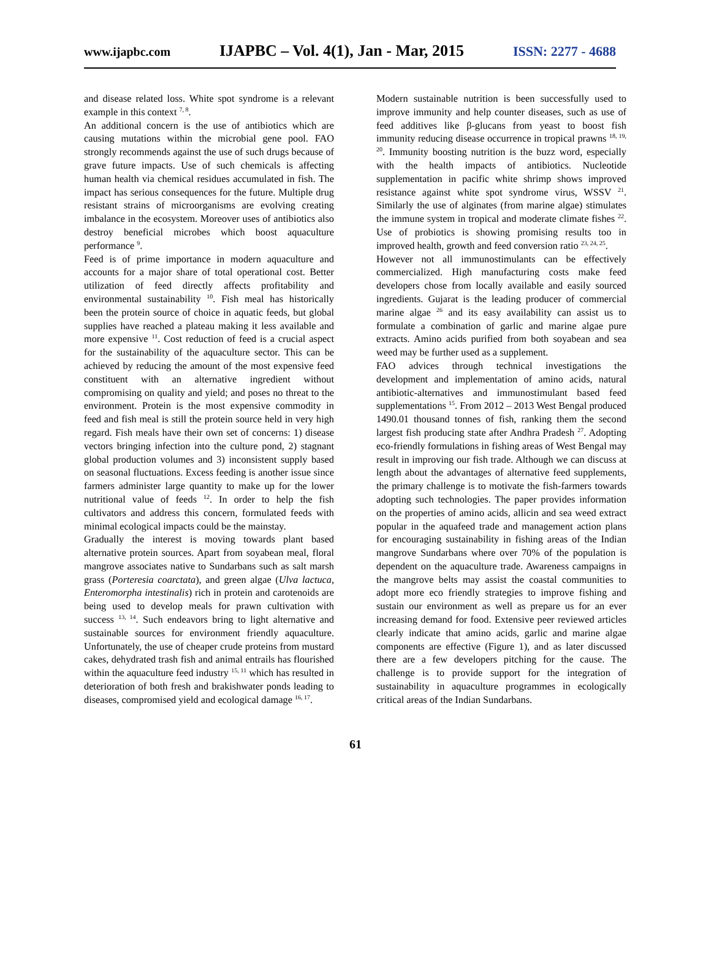www.ijapbc.com IJAPBC – Vol. 4(1), Jan - Mar, 2015 ISSN: 2277 - 4688
and disease related loss. White spot syndrome is a relevant example in this context <sup>7, 8</sup>.
An additional concern is the use of antibiotics which are causing mutations within the microbial gene pool. FAO strongly recommends against the use of such drugs because of grave future impacts. Use of such chemicals is affecting human health via chemical residues accumulated in fish. The impact has serious consequences for the future. Multiple drug resistant strains of microorganisms are evolving creating imbalance in the ecosystem. Moreover uses of antibiotics also destroy beneficial microbes which boost aquaculture performance <sup>9</sup>.
Feed is of prime importance in modern aquaculture and accounts for a major share of total operational cost. Better utilization of feed directly affects profitability and environmental sustainability <sup>10</sup>. Fish meal has historically been the protein source of choice in aquatic feeds, but global supplies have reached a plateau making it less available and more expensive <sup>11</sup>. Cost reduction of feed is a crucial aspect for the sustainability of the aquaculture sector. This can be achieved by reducing the amount of the most expensive feed constituent with an alternative ingredient without compromising on quality and yield; and poses no threat to the environment. Protein is the most expensive commodity in feed and fish meal is still the protein source held in very high regard. Fish meals have their own set of concerns: 1) disease vectors bringing infection into the culture pond, 2) stagnant global production volumes and 3) inconsistent supply based on seasonal fluctuations. Excess feeding is another issue since farmers administer large quantity to make up for the lower nutritional value of feeds <sup>12</sup>. In order to help the fish cultivators and address this concern, formulated feeds with minimal ecological impacts could be the mainstay.
Gradually the interest is moving towards plant based alternative protein sources. Apart from soyabean meal, floral mangrove associates native to Sundarbans such as salt marsh grass (Porteresia coarctata), and green algae (Ulva lactuca, Enteromorpha intestinalis) rich in protein and carotenoids are being used to develop meals for prawn cultivation with success <sup>13, 14</sup>. Such endeavors bring to light alternative and sustainable sources for environment friendly aquaculture. Unfortunately, the use of cheaper crude proteins from mustard cakes, dehydrated trash fish and animal entrails has flourished within the aquaculture feed industry <sup>15, 11</sup> which has resulted in deterioration of both fresh and brakishwater ponds leading to diseases, compromised yield and ecological damage <sup>16, 17</sup>.
Modern sustainable nutrition is been successfully used to improve immunity and help counter diseases, such as use of feed additives like β-glucans from yeast to boost fish immunity reducing disease occurrence in tropical prawns <sup>18, 19, 20</sup>. Immunity boosting nutrition is the buzz word, especially with the health impacts of antibiotics. Nucleotide supplementation in pacific white shrimp shows improved resistance against white spot syndrome virus, WSSV <sup>21</sup>. Similarly the use of alginates (from marine algae) stimulates the immune system in tropical and moderate climate fishes <sup>22</sup>. Use of probiotics is showing promising results too in improved health, growth and feed conversion ratio <sup>23, 24, 25</sup>.
However not all immunostimulants can be effectively commercialized. High manufacturing costs make feed developers chose from locally available and easily sourced ingredients. Gujarat is the leading producer of commercial marine algae <sup>26</sup> and its easy availability can assist us to formulate a combination of garlic and marine algae pure extracts. Amino acids purified from both soyabean and sea weed may be further used as a supplement.
FAO advices through technical investigations the development and implementation of amino acids, natural antibiotic-alternatives and immunostimulant based feed supplementations <sup>15</sup>. From 2012 – 2013 West Bengal produced 1490.01 thousand tonnes of fish, ranking them the second largest fish producing state after Andhra Pradesh <sup>27</sup>. Adopting eco-friendly formulations in fishing areas of West Bengal may result in improving our fish trade. Although we can discuss at length about the advantages of alternative feed supplements, the primary challenge is to motivate the fish-farmers towards adopting such technologies. The paper provides information on the properties of amino acids, allicin and sea weed extract popular in the aquafeed trade and management action plans for encouraging sustainability in fishing areas of the Indian mangrove Sundarbans where over 70% of the population is dependent on the aquaculture trade. Awareness campaigns in the mangrove belts may assist the coastal communities to adopt more eco friendly strategies to improve fishing and sustain our environment as well as prepare us for an ever increasing demand for food. Extensive peer reviewed articles clearly indicate that amino acids, garlic and marine algae components are effective (Figure 1), and as later discussed there are a few developers pitching for the cause. The challenge is to provide support for the integration of sustainability in aquaculture programmes in ecologically critical areas of the Indian Sundarbans.
61